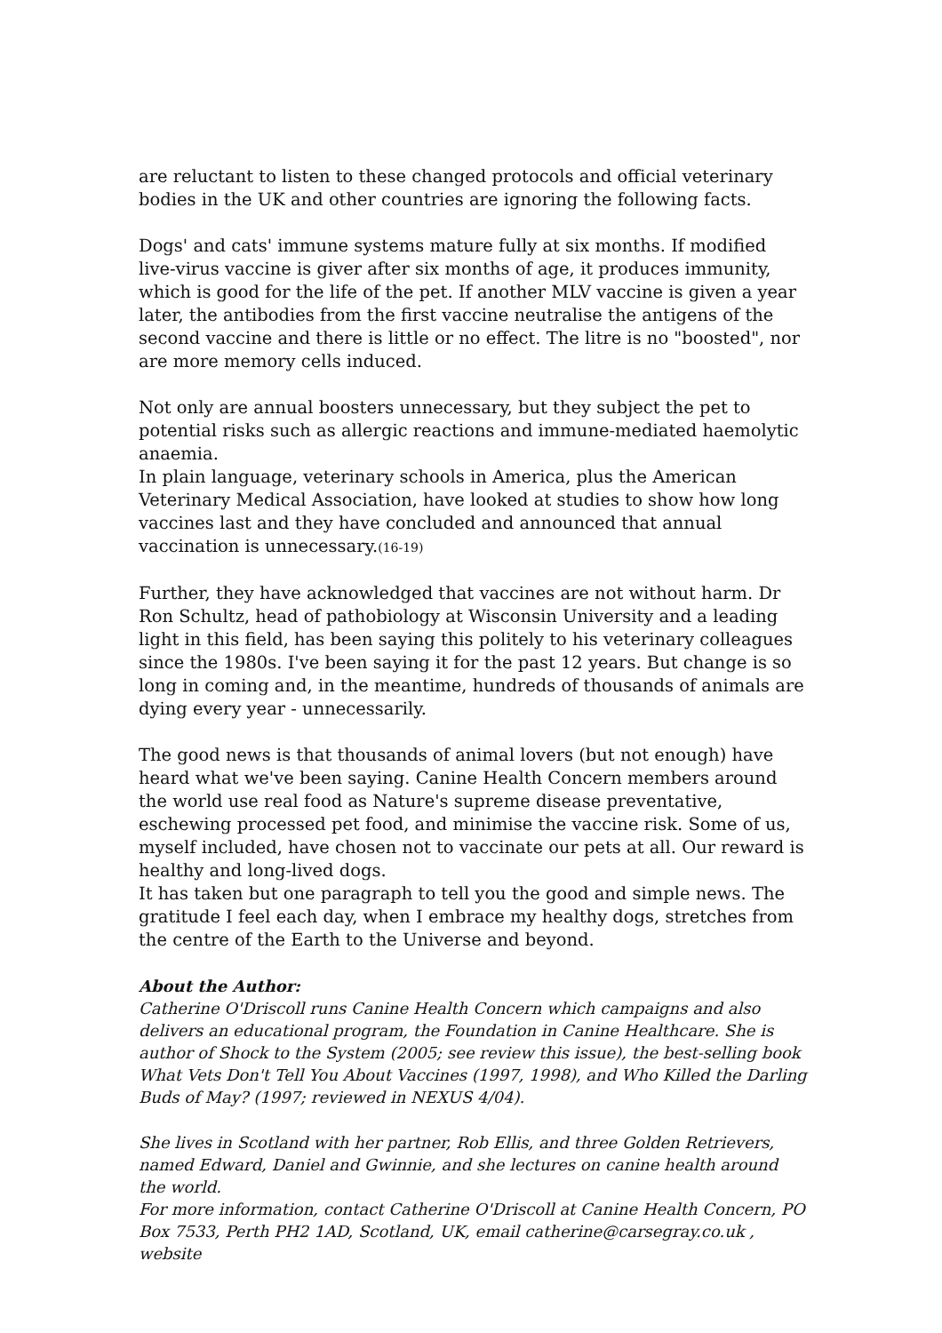are reluctant to listen to these changed protocols and official veterinary bodies in the UK and other countries are ignoring the following facts.
Dogs' and cats' immune systems mature fully at six months. If modified live-virus vaccine is giver after six months of age, it produces immunity, which is good for the life of the pet. If another MLV vaccine is given a year later, the antibodies from the first vaccine neutralise the antigens of the second vaccine and there is little or no effect. The litre is no "boosted", nor are more memory cells induced.
Not only are annual boosters unnecessary, but they subject the pet to potential risks such as allergic reactions and immune-mediated haemolytic anaemia.
In plain language, veterinary schools in America, plus the American Veterinary Medical Association, have looked at studies to show how long vaccines last and they have concluded and announced that annual vaccination is unnecessary.(16-19)
Further, they have acknowledged that vaccines are not without harm. Dr Ron Schultz, head of pathobiology at Wisconsin University and a leading light in this field, has been saying this politely to his veterinary colleagues since the 1980s. I've been saying it for the past 12 years. But change is so long in coming and, in the meantime, hundreds of thousands of animals are dying every year - unnecessarily.
The good news is that thousands of animal lovers (but not enough) have heard what we've been saying. Canine Health Concern members around the world use real food as Nature's supreme disease preventative, eschewing processed pet food, and minimise the vaccine risk. Some of us, myself included, have chosen not to vaccinate our pets at all. Our reward is healthy and long-lived dogs.
It has taken but one paragraph to tell you the good and simple news. The gratitude I feel each day, when I embrace my healthy dogs, stretches from the centre of the Earth to the Universe and beyond.
About the Author:
Catherine O'Driscoll runs Canine Health Concern which campaigns and also delivers an educational program, the Foundation in Canine Healthcare. She is author of Shock to the System (2005; see review this issue), the best-selling book What Vets Don't Tell You About Vaccines (1997, 1998), and Who Killed the Darling Buds of May? (1997; reviewed in NEXUS 4/04).
She lives in Scotland with her partner, Rob Ellis, and three Golden Retrievers, named Edward, Daniel and Gwinnie, and she lectures on canine health around the world.
For more information, contact Catherine O'Driscoll at Canine Health Concern, PO Box 7533, Perth PH2 1AD, Scotland, UK, email catherine@carsegray.co.uk , website